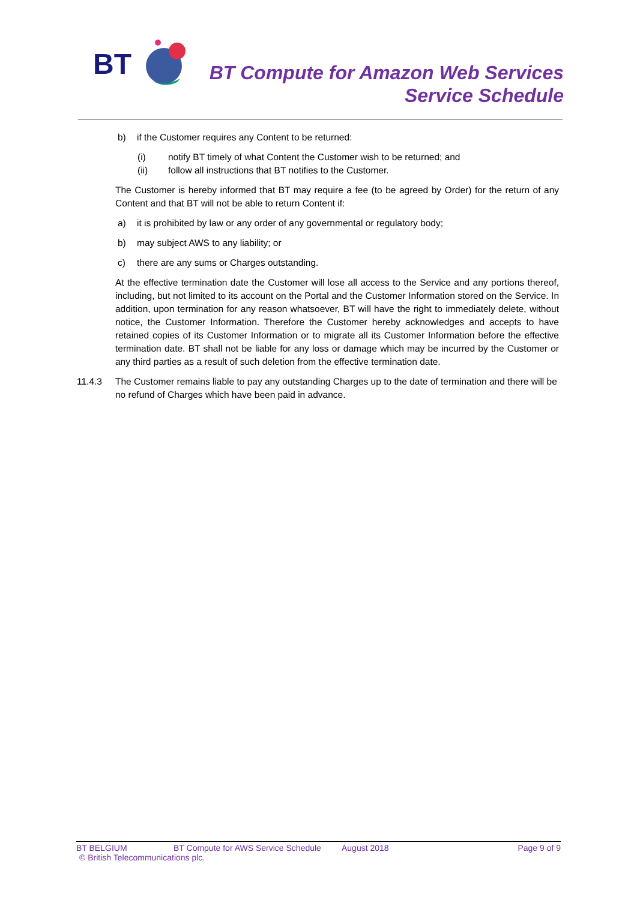BT
BT Compute for Amazon Web Services
Service Schedule
b) if the Customer requires any Content to be returned:
(i) notify BT timely of what Content the Customer wish to be returned; and
(ii) follow all instructions that BT notifies to the Customer.
The Customer is hereby informed that BT may require a fee (to be agreed by Order) for the return of any Content and that BT will not be able to return Content if:
a) it is prohibited by law or any order of any governmental or regulatory body;
b) may subject AWS to any liability; or
c) there are any sums or Charges outstanding.
At the effective termination date the Customer will lose all access to the Service and any portions thereof, including, but not limited to its account on the Portal and the Customer Information stored on the Service. In addition, upon termination for any reason whatsoever, BT will have the right to immediately delete, without notice, the Customer Information. Therefore the Customer hereby acknowledges and accepts to have retained copies of its Customer Information or to migrate all its Customer Information before the effective termination date. BT shall not be liable for any loss or damage which may be incurred by the Customer or any third parties as a result of such deletion from the effective termination date.
11.4.3 The Customer remains liable to pay any outstanding Charges up to the date of termination and there will be no refund of Charges which have been paid in advance.
BT BELGIUM BT Compute for AWS Service Schedule August 2018 Page 9 of 9
© British Telecommunications plc.